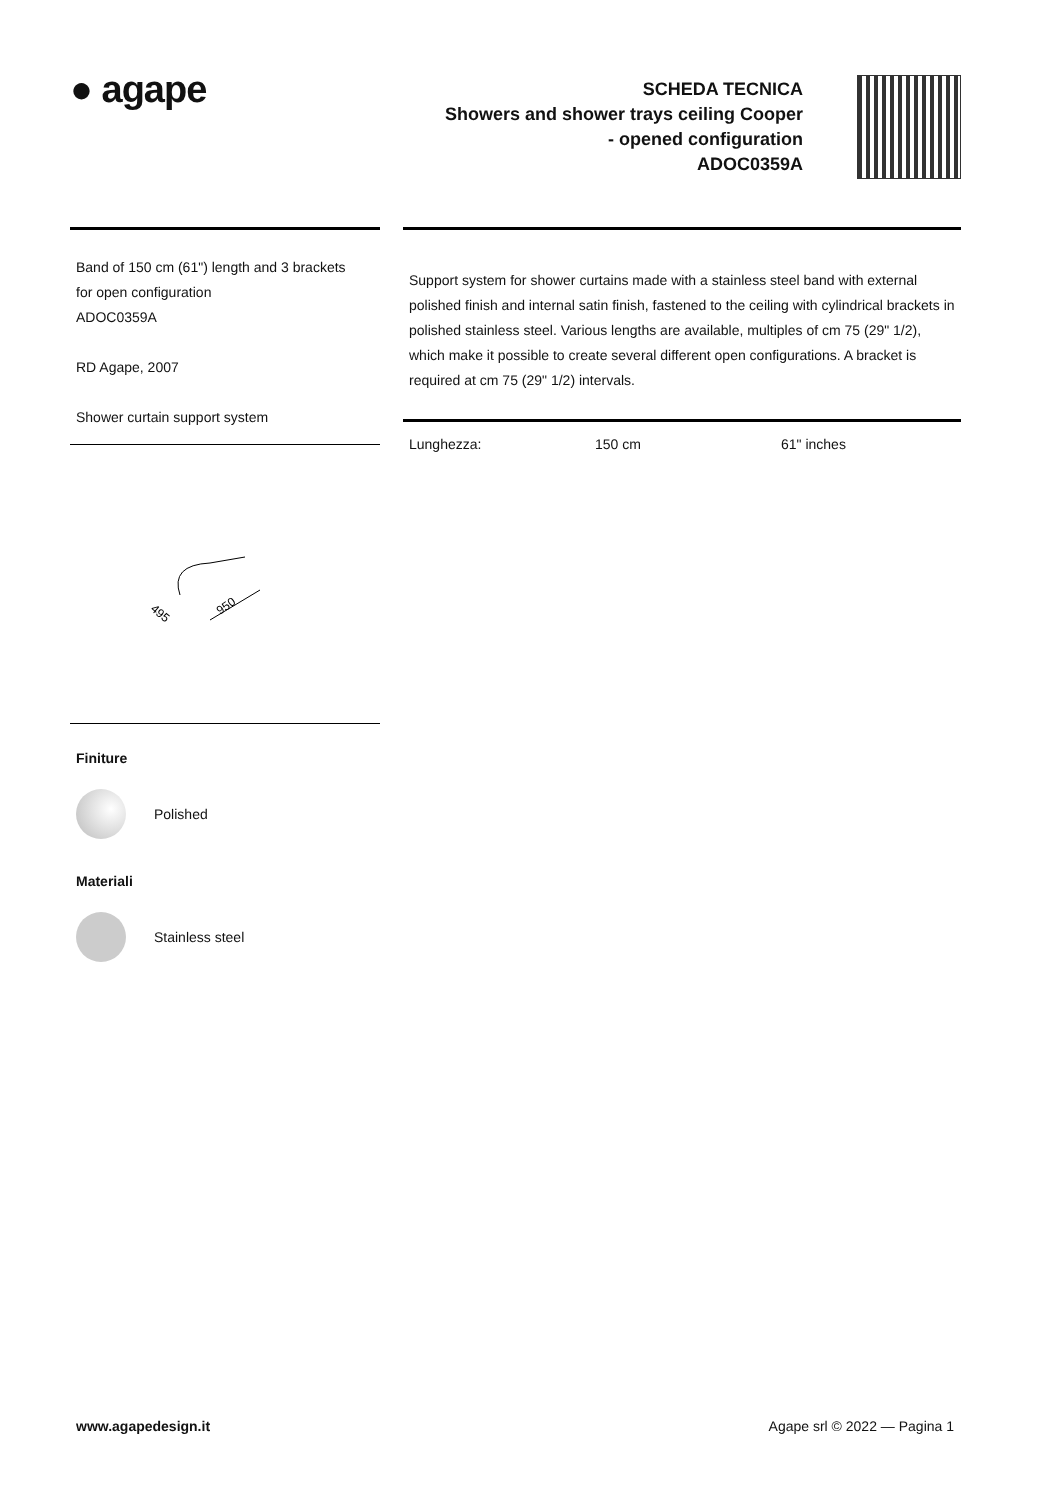● agape
SCHEDA TECNICA
Showers and shower trays ceiling Cooper
- opened configuration
ADOC0359A
Band of 150 cm (61") length and 3 brackets
for open configuration
ADOC0359A
RD Agape, 2007
Shower curtain support system
495
950
Finiture
Polished
Materiali
Stainless steel
Support system for shower curtains made with a stainless steel band with external polished finish and internal satin finish, fastened to the ceiling with cylindrical brackets in polished stainless steel. Various lengths are available, multiples of cm 75 (29" 1/2), which make it possible to create several different open configurations. A bracket is required at cm 75 (29" 1/2) intervals.
| Lunghezza: | 150 cm | 61" inches |
www.agapedesign.it Agape srl © 2022 — Pagina 1